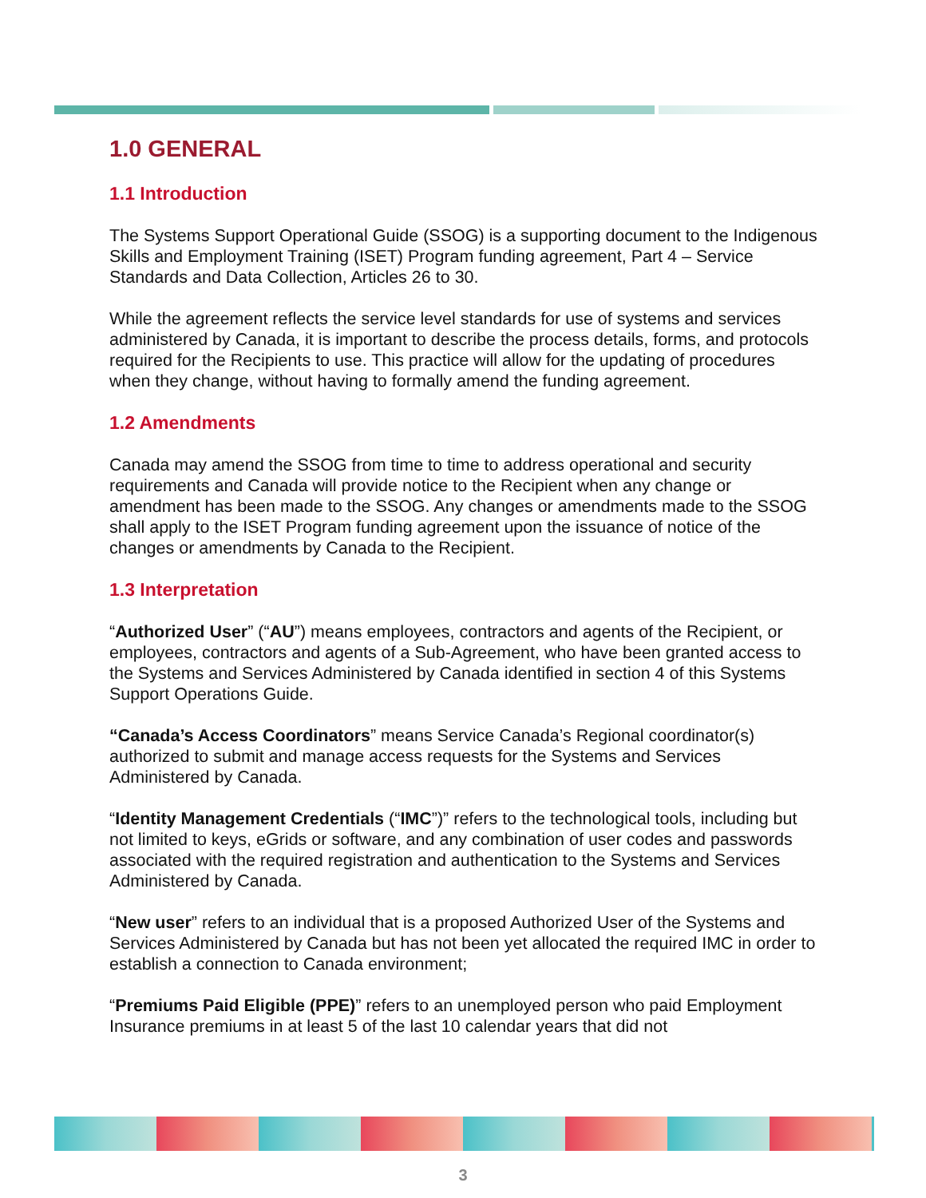1.0 GENERAL
1.1 Introduction
The Systems Support Operational Guide (SSOG) is a supporting document to the Indigenous Skills and Employment Training (ISET) Program funding agreement, Part 4 – Service Standards and Data Collection, Articles 26 to 30.
While the agreement reflects the service level standards for use of systems and services administered by Canada, it is important to describe the process details, forms, and protocols required for the Recipients to use. This practice will allow for the updating of procedures when they change, without having to formally amend the funding agreement.
1.2 Amendments
Canada may amend the SSOG from time to time to address operational and security requirements and Canada will provide notice to the Recipient when any change or amendment has been made to the SSOG. Any changes or amendments made to the SSOG shall apply to the ISET Program funding agreement upon the issuance of notice of the changes or amendments by Canada to the Recipient.
1.3 Interpretation
“Authorized User” (“AU”) means employees, contractors and agents of the Recipient, or employees, contractors and agents of a Sub-Agreement, who have been granted access to the Systems and Services Administered by Canada identified in section 4 of this Systems Support Operations Guide.
“Canada’s Access Coordinators” means Service Canada’s Regional coordinator(s) authorized to submit and manage access requests for the Systems and Services Administered by Canada.
“Identity Management Credentials (“IMC”)” refers to the technological tools, including but not limited to keys, eGrids or software, and any combination of user codes and passwords associated with the required registration and authentication to the Systems and Services Administered by Canada.
“New user” refers to an individual that is a proposed Authorized User of the Systems and Services Administered by Canada but has not been yet allocated the required IMC in order to establish a connection to Canada environment;
“Premiums Paid Eligible (PPE)” refers to an unemployed person who paid Employment Insurance premiums in at least 5 of the last 10 calendar years that did not
3